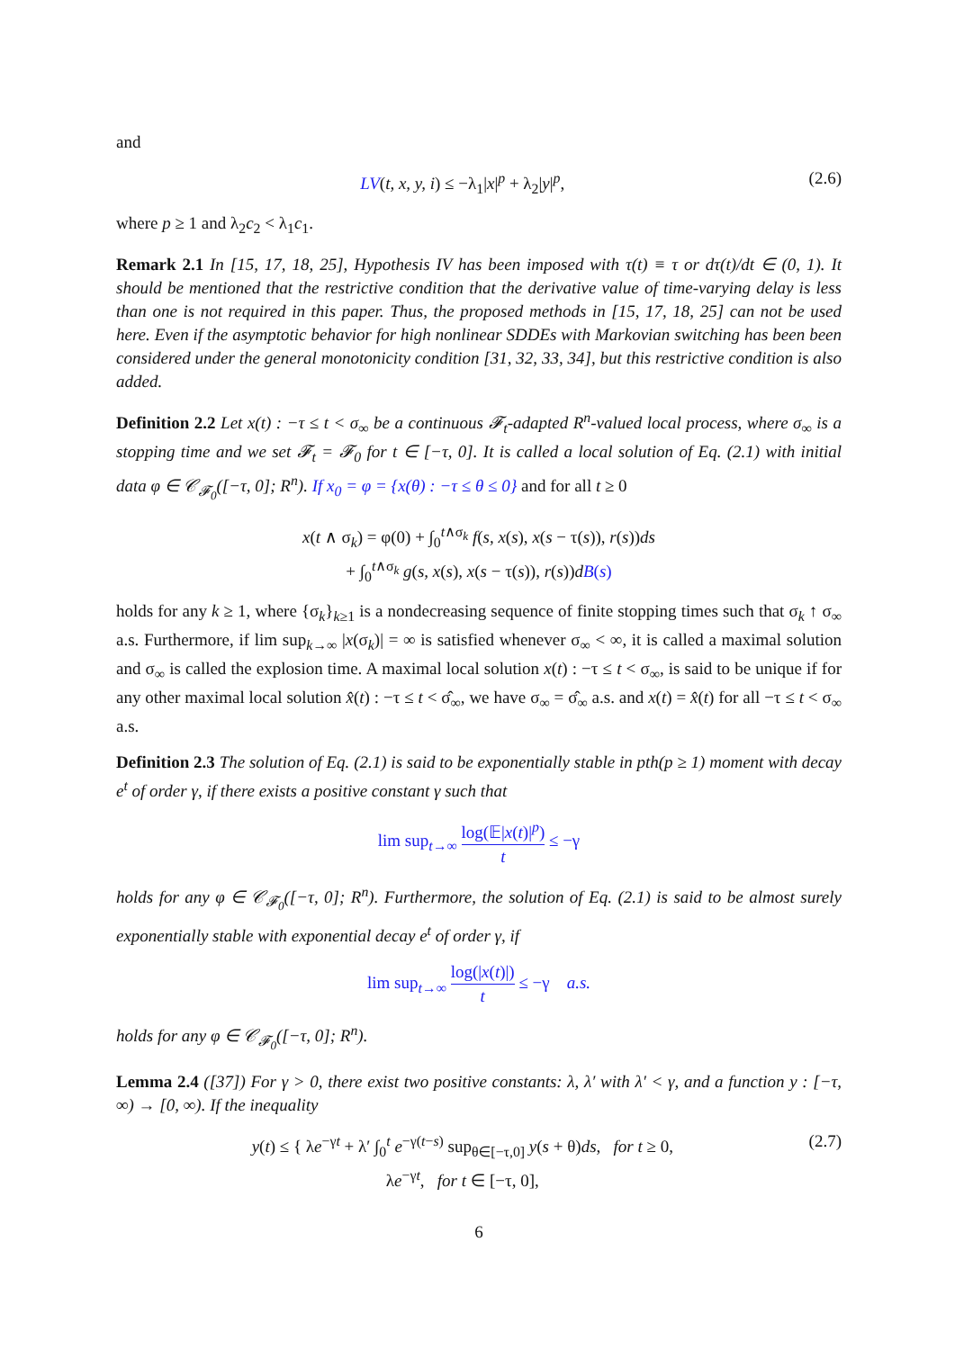and
LV(t, x, y, i) ≤ −λ<sub>1</sub>|x|<sup>p</sup> + λ<sub>2</sub>|y|<sup>p</sup>, (2.6)
where p ≥ 1 and λ<sub>2</sub>c<sub>2</sub> < λ<sub>1</sub>c<sub>1</sub>.
Remark 2.1 In [15, 17, 18, 25], Hypothesis IV has been imposed with τ(t) ≡ τ or dτ(t)/dt ∈ (0, 1). It should be mentioned that the restrictive condition that the derivative value of time-varying delay is less than one is not required in this paper. Thus, the proposed methods in [15, 17, 18, 25] can not be used here. Even if the asymptotic behavior for high nonlinear SDDEs with Markovian switching has been been considered under the general monotonicity condition [31, 32, 33, 34], but this restrictive condition is also added.
Definition 2.2 Let x(t) : −τ ≤ t < σ<sub>∞</sub> be a continuous 𝓕<sub>t</sub>-adapted R<sup>n</sup>-valued local process, where σ<sub>∞</sub> is a stopping time and we set 𝓕<sub>t</sub> = 𝓕<sub>0</sub> for t ∈ [−τ, 0]. It is called a local solution of Eq. (2.1) with initial data φ ∈ 𝒞<sub>𝓕<sub>0</sub></sub>([−τ, 0]; R<sup>n</sup>). If x<sub>0</sub> = φ = {x(θ) : −τ ≤ θ ≤ 0} and for all t ≥ 0
x(t ∧ σ<sub>k</sub>) = φ(0) + ∫<sub>0</sub><sup>t∧σ<sub>k</sub></sup> f(s, x(s), x(s − τ(s)), r(s))ds
+ ∫<sub>0</sub><sup>t∧σ<sub>k</sub></sup> g(s, x(s), x(s − τ(s)), r(s))dB(s)
holds for any k ≥ 1, where {σ<sub>k</sub>}<sub>k≥1</sub> is a nondecreasing sequence of finite stopping times such that σ<sub>k</sub> ↑ σ<sub>∞</sub> a.s. Furthermore, if lim sup<sub>k→∞</sub> |x(σ<sub>k</sub>)| = ∞ is satisfied whenever σ<sub>∞</sub> < ∞, it is called a maximal solution and σ<sub>∞</sub> is called the explosion time. A maximal local solution x(t) : −τ ≤ t < σ<sub>∞</sub>, is said to be unique if for any other maximal local solution x̂(t) : −τ ≤ t < σ̂<sub>∞</sub>, we have σ<sub>∞</sub> = σ̂<sub>∞</sub> a.s. and x(t) = x̂(t) for all −τ ≤ t < σ<sub>∞</sub> a.s.
Definition 2.3 The solution of Eq. (2.1) is said to be exponentially stable in pth(p ≥ 1) moment with decay e<sup>t</sup> of order γ, if there exists a positive constant γ such that
lim sup<sub>t→∞</sub> log(𝔼|x(t)|<sup>p</sup>) t ≤ −γ
holds for any φ ∈ 𝒞<sub>𝓕<sub>0</sub></sub>([−τ, 0]; R<sup>n</sup>). Furthermore, the solution of Eq. (2.1) is said to be almost surely exponentially stable with exponential decay e<sup>t</sup> of order γ, if
lim sup<sub>t→∞</sub> log(|x(t)|) t ≤ −γ a.s.
holds for any φ ∈ 𝒞<sub>𝓕<sub>0</sub></sub>([−τ, 0]; R<sup>n</sup>).
Lemma 2.4 ([37]) For γ > 0, there exist two positive constants: λ, λ′ with λ′ < γ, and a function y : [−τ, ∞) → [0, ∞). If the inequality
y(t) ≤ { λe<sup>−γt</sup> + λ′ ∫<sub>0</sub><sup>t</sup> e<sup>−γ(t−s)</sup> sup<sub>θ∈[−τ,0]</sub> y(s + θ)ds, for t ≥ 0,
λe<sup>−γt</sup>, for t ∈ [−τ, 0], (2.7)
6